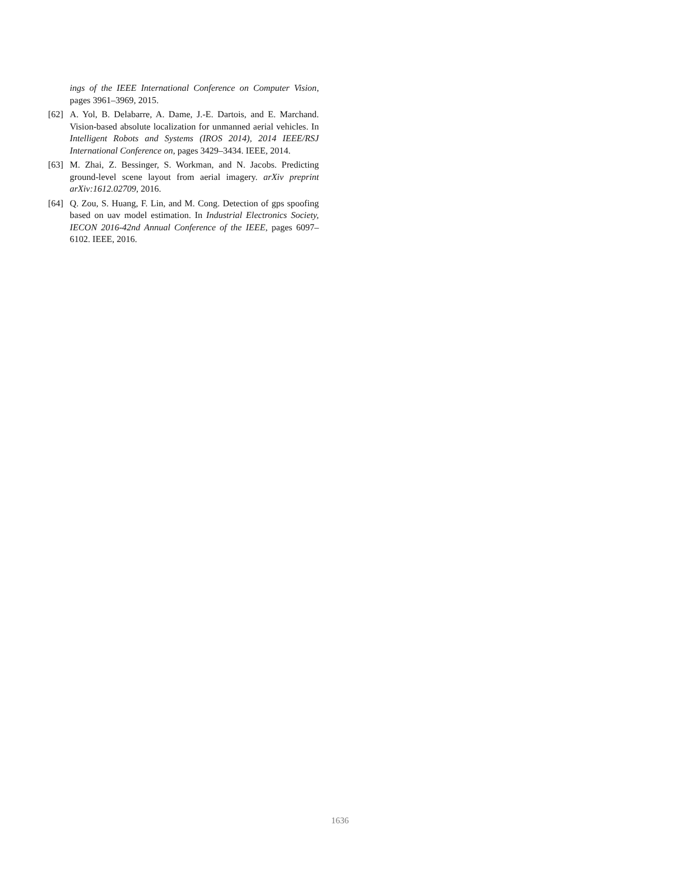ings of the IEEE International Conference on Computer Vision, pages 3961–3969, 2015.
[62] A. Yol, B. Delabarre, A. Dame, J.-E. Dartois, and E. Marchand. Vision-based absolute localization for unmanned aerial vehicles. In Intelligent Robots and Systems (IROS 2014), 2014 IEEE/RSJ International Conference on, pages 3429–3434. IEEE, 2014.
[63] M. Zhai, Z. Bessinger, S. Workman, and N. Jacobs. Predicting ground-level scene layout from aerial imagery. arXiv preprint arXiv:1612.02709, 2016.
[64] Q. Zou, S. Huang, F. Lin, and M. Cong. Detection of gps spoofing based on uav model estimation. In Industrial Electronics Society, IECON 2016-42nd Annual Conference of the IEEE, pages 6097–6102. IEEE, 2016.
1636